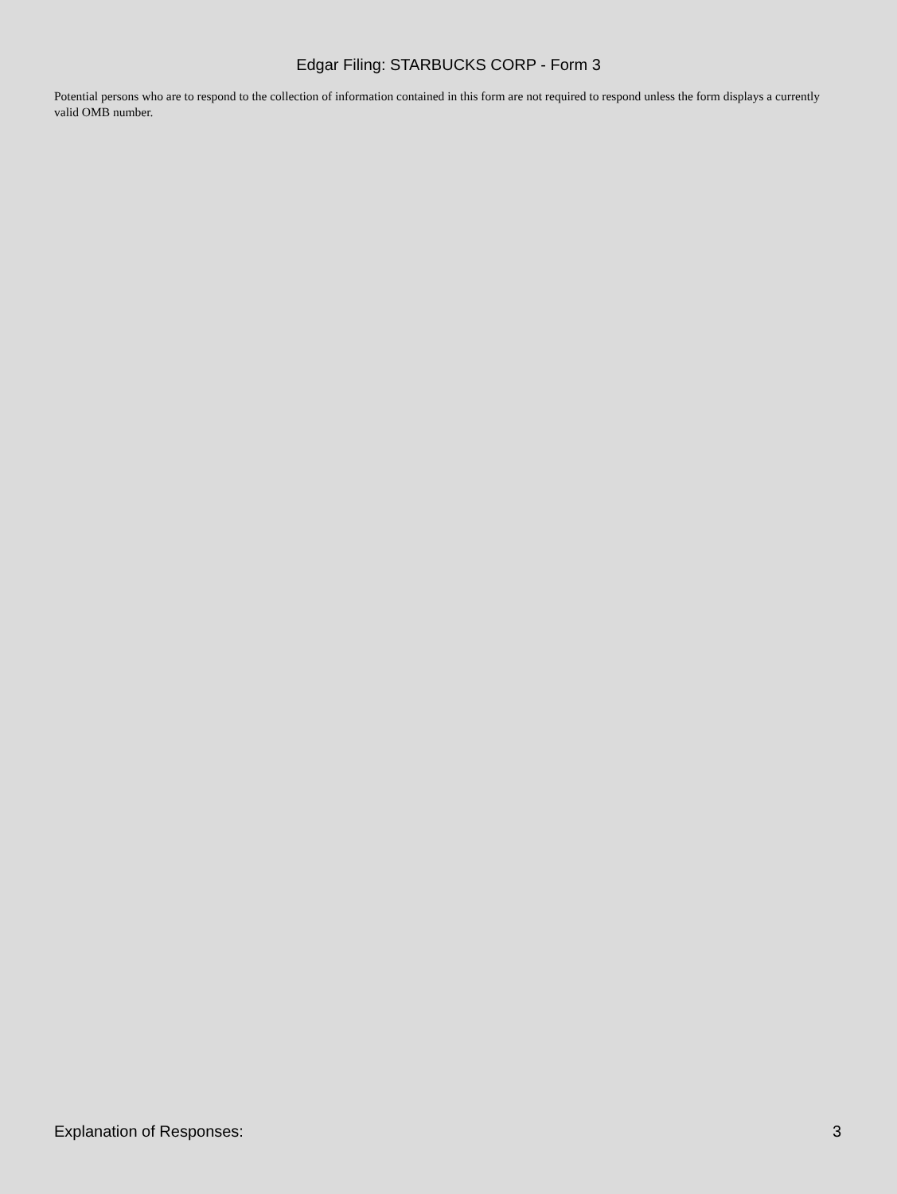Edgar Filing: STARBUCKS CORP - Form 3
Potential persons who are to respond to the collection of information contained in this form are not required to respond unless the form displays a currently valid OMB number.
Explanation of Responses: 3